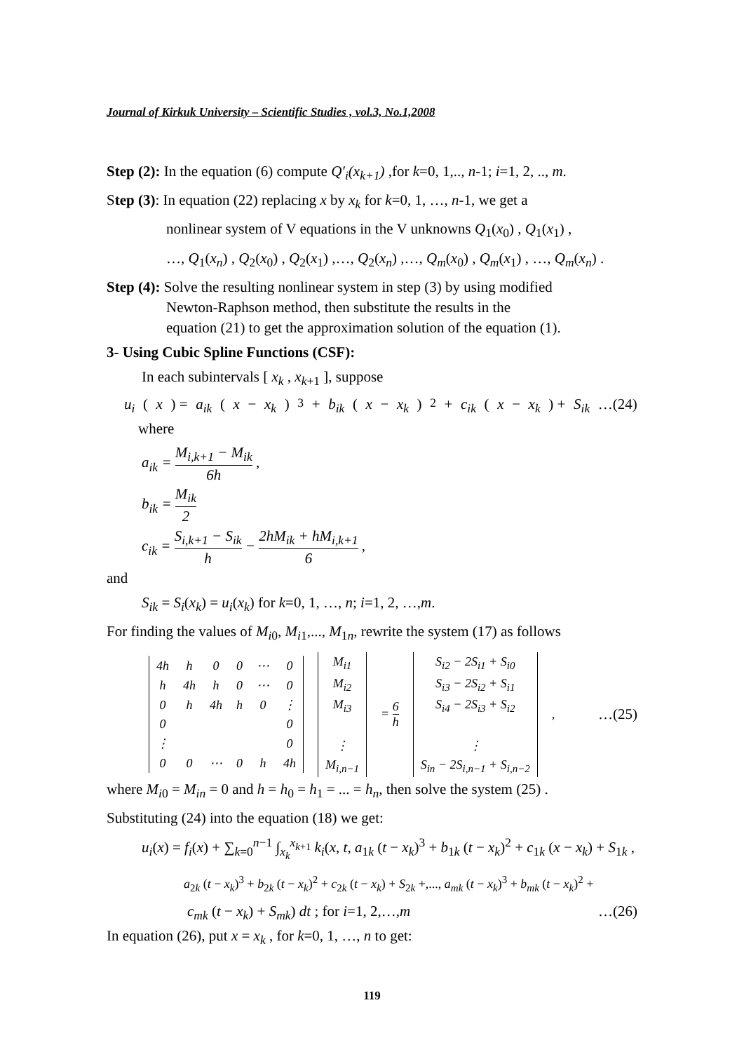Journal of Kirkuk University – Scientific Studies , vol.3, No.1,2008
Step (2): In the equation (6) compute Q′<sub>i</sub>(x<sub>k+1</sub>) ,for k=0, 1,.., n-1; i=1, 2, .., m.
Step (3): In equation (22) replacing x by x<sub>k</sub> for k=0, 1, …, n-1, we get a
nonlinear system of V equations in the V unknowns Q<sub>1</sub>(x<sub>0</sub>) , Q<sub>1</sub>(x<sub>1</sub>) ,
…, Q<sub>1</sub>(x<sub>n</sub>) , Q<sub>2</sub>(x<sub>0</sub>) , Q<sub>2</sub>(x<sub>1</sub>) ,…, Q<sub>2</sub>(x<sub>n</sub>) ,…, Q<sub>m</sub>(x<sub>0</sub>) , Q<sub>m</sub>(x<sub>1</sub>) , …, Q<sub>m</sub>(x<sub>n</sub>) .
Step (4): Solve the resulting nonlinear system in step (3) by using modified
Newton-Raphson method, then substitute the results in the
equation (21) to get the approximation solution of the equation (1).
3- Using Cubic Spline Functions (CSF):
In each subintervals [ x<sub>k</sub> , x<sub>k+1</sub> ], suppose
u<sub>i</sub> (x) = a<sub>ik</sub> (x − x<sub>k</sub>)<sup>3</sup> + b<sub>ik</sub> (x − x<sub>k</sub>)<sup>2</sup> + c<sub>ik</sub> (x − x<sub>k</sub>) + S<sub>ik</sub> …(24)
where
a<sub>ik</sub> = M<sub>i,k+1</sub> − M<sub>ik</sub> 6h ,
b<sub>ik</sub> = M<sub>ik</sub> 2
c<sub>ik</sub> = S<sub>i,k+1</sub> − S<sub>ik</sub> h − 2hM<sub>ik</sub> + hM<sub>i,k+1</sub> 6 ,
and
S<sub>ik</sub> = S<sub>i</sub>(x<sub>k</sub>) = u<sub>i</sub>(x<sub>k</sub>) for k=0, 1, …, n; i=1, 2, …,m.
For finding the values of M<sub>i0</sub>, M<sub>i1</sub>,..., M<sub>1n</sub>, rewrite the system (17) as follows
| / 4h / h / 0 / 0 / ⋯ / 0 / / h / 4h / h / 0 / ⋯ / 0 / / 0 / h / 4h / h / 0 / ⋮ / / 0 / / / / / 0 / / ⋮ / / / / / 0 / / 0 / 0 / ⋯ / 0 / h / 4h / | / M<sub>i1</sub> / / M<sub>i2</sub> / / M<sub>i3</sub> / / ⋮ / / M<sub>i,n−1</sub> / | = 6 h | / S<sub>i2</sub> − 2S<sub>i1</sub> + S<sub>i0</sub> / / S<sub>i3</sub> − 2S<sub>i2</sub> + S<sub>i1</sub> / / S<sub>i4</sub> − 2S<sub>i3</sub> + S<sub>i2</sub> / / ⋮ / / S<sub>in</sub> − 2S<sub>i,n−1</sub> + S<sub>i,n−2</sub> / | , |
…(25)
where M<sub>i0</sub> = M<sub>in</sub> = 0 and h = h<sub>0</sub> = h<sub>1</sub> = ... = h<sub>n</sub>, then solve the system (25) .
Substituting (24) into the equation (18) we get:
u<sub>i</sub>(x) = f<sub>i</sub>(x) + ∑<sub>k=0</sub><sup>n−1</sup> ∫<sub>x<sub>k</sub></sub><sup>x<sub>k+1</sub></sup> k<sub>i</sub>(x, t, a<sub>1k</sub> (t − x<sub>k</sub>)<sup>3</sup> + b<sub>1k</sub> (t − x<sub>k</sub>)<sup>2</sup> + c<sub>1k</sub> (x − x<sub>k</sub>) + S<sub>1k</sub> ,
a<sub>2k</sub> (t − x<sub>k</sub>)<sup>3</sup> + b<sub>2k</sub> (t − x<sub>k</sub>)<sup>2</sup> + c<sub>2k</sub> (t − x<sub>k</sub>) + S<sub>2k</sub> +,..., a<sub>mk</sub> (t − x<sub>k</sub>)<sup>3</sup> + b<sub>mk</sub> (t − x<sub>k</sub>)<sup>2</sup> +
c<sub>mk</sub> (t − x<sub>k</sub>) + S<sub>mk</sub>) dt ; for i=1, 2,…,m …(26)
In equation (26), put x = x<sub>k</sub> , for k=0, 1, …, n to get:
119